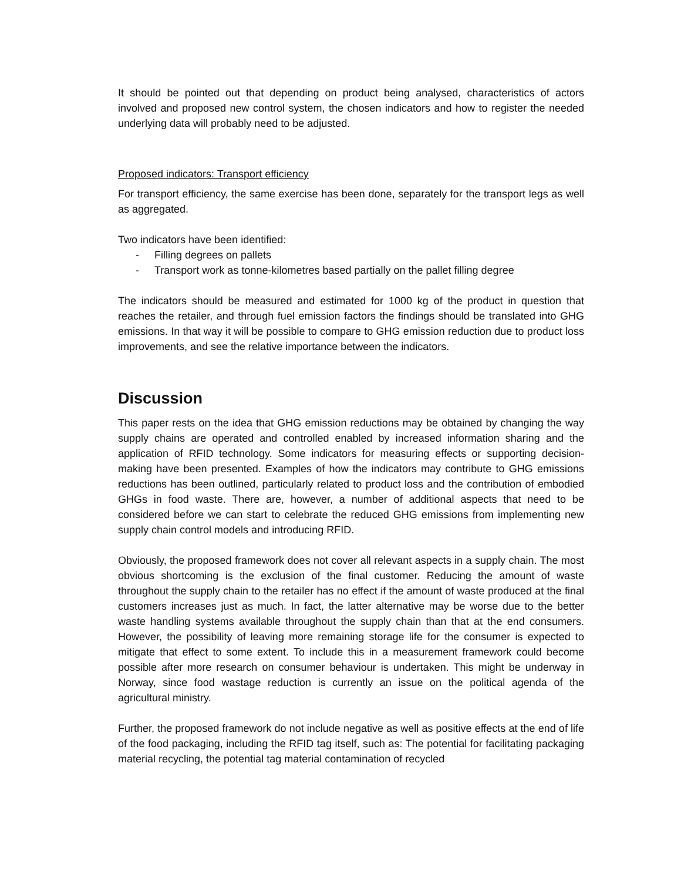It should be pointed out that depending on product being analysed, characteristics of actors involved and proposed new control system, the chosen indicators and how to register the needed underlying data will probably need to be adjusted.
Proposed indicators: Transport efficiency
For transport efficiency, the same exercise has been done, separately for the transport legs as well as aggregated.
Two indicators have been identified:
- Filling degrees on pallets
- Transport work as tonne-kilometres based partially on the pallet filling degree
The indicators should be measured and estimated for 1000 kg of the product in question that reaches the retailer, and through fuel emission factors the findings should be translated into GHG emissions. In that way it will be possible to compare to GHG emission reduction due to product loss improvements, and see the relative importance between the indicators.
Discussion
This paper rests on the idea that GHG emission reductions may be obtained by changing the way supply chains are operated and controlled enabled by increased information sharing and the application of RFID technology. Some indicators for measuring effects or supporting decision-making have been presented. Examples of how the indicators may contribute to GHG emissions reductions has been outlined, particularly related to product loss and the contribution of embodied GHGs in food waste. There are, however, a number of additional aspects that need to be considered before we can start to celebrate the reduced GHG emissions from implementing new supply chain control models and introducing RFID.
Obviously, the proposed framework does not cover all relevant aspects in a supply chain. The most obvious shortcoming is the exclusion of the final customer. Reducing the amount of waste throughout the supply chain to the retailer has no effect if the amount of waste produced at the final customers increases just as much. In fact, the latter alternative may be worse due to the better waste handling systems available throughout the supply chain than that at the end consumers. However, the possibility of leaving more remaining storage life for the consumer is expected to mitigate that effect to some extent. To include this in a measurement framework could become possible after more research on consumer behaviour is undertaken. This might be underway in Norway, since food wastage reduction is currently an issue on the political agenda of the agricultural ministry.
Further, the proposed framework do not include negative as well as positive effects at the end of life of the food packaging, including the RFID tag itself, such as: The potential for facilitating packaging material recycling, the potential tag material contamination of recycled